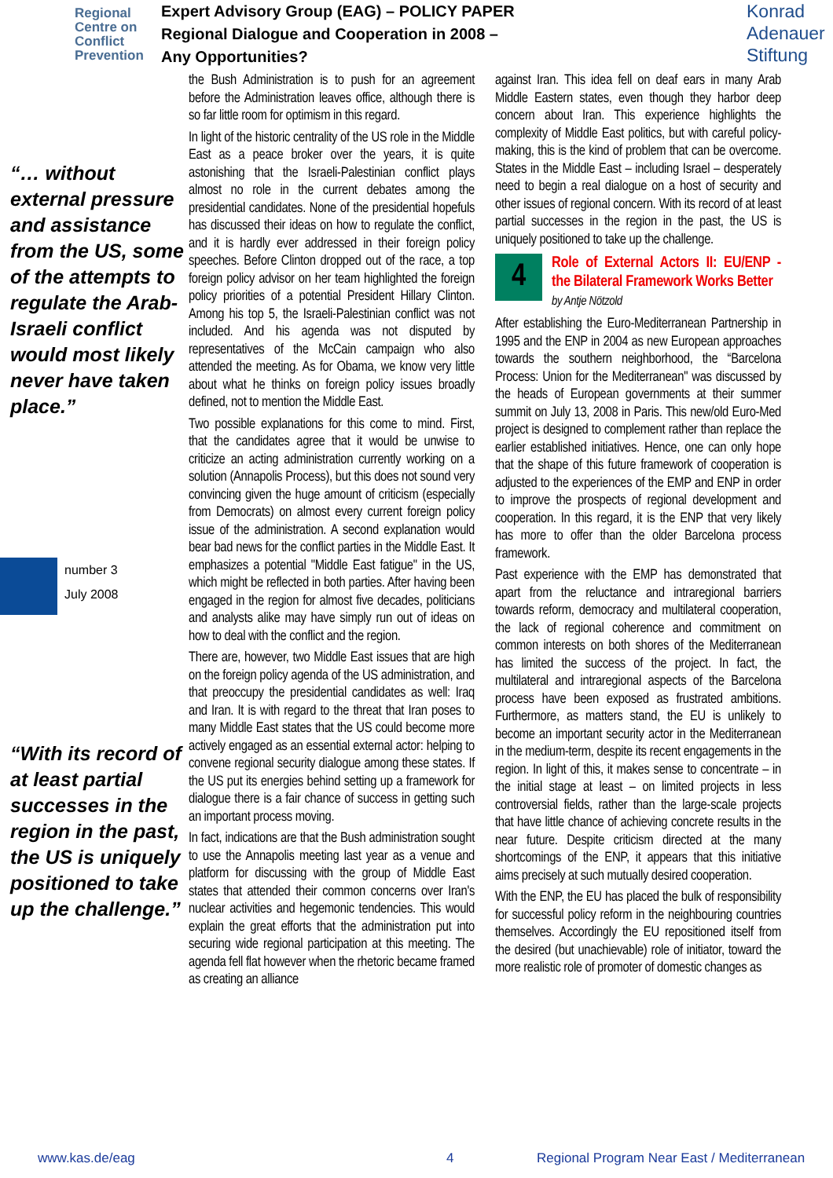Regional Centre on Conflict Prevention
Expert Advisory Group (EAG) – POLICY PAPER
Regional Dialogue and Cooperation in 2008 –
Any Opportunities?
Konrad
Adenauer
Stiftung
“… without external pressure and assistance from the US, some of the attempts to regulate the Arab-Israeli conflict would most likely never have taken place.”
number 3
July 2008
“With its record of at least partial successes in the region in the past, the US is uniquely positioned to take up the challenge.”
the Bush Administration is to push for an agreement before the Administration leaves office, although there is so far little room for optimism in this regard.
In light of the historic centrality of the US role in the Middle East as a peace broker over the years, it is quite astonishing that the Israeli-Palestinian conflict plays almost no role in the current debates among the presidential candidates. None of the presidential hopefuls has discussed their ideas on how to regulate the conflict, and it is hardly ever addressed in their foreign policy speeches. Before Clinton dropped out of the race, a top foreign policy advisor on her team highlighted the foreign policy priorities of a potential President Hillary Clinton. Among his top 5, the Israeli-Palestinian conflict was not included. And his agenda was not disputed by representatives of the McCain campaign who also attended the meeting. As for Obama, we know very little about what he thinks on foreign policy issues broadly defined, not to mention the Middle East.
Two possible explanations for this come to mind. First, that the candidates agree that it would be unwise to criticize an acting administration currently working on a solution (Annapolis Process), but this does not sound very convincing given the huge amount of criticism (especially from Democrats) on almost every current foreign policy issue of the administration. A second explanation would bear bad news for the conflict parties in the Middle East. It emphasizes a potential "Middle East fatigue" in the US, which might be reflected in both parties. After having been engaged in the region for almost five decades, politicians and analysts alike may have simply run out of ideas on how to deal with the conflict and the region.
There are, however, two Middle East issues that are high on the foreign policy agenda of the US administration, and that preoccupy the presidential candidates as well: Iraq and Iran. It is with regard to the threat that Iran poses to many Middle East states that the US could become more actively engaged as an essential external actor: helping to convene regional security dialogue among these states. If the US put its energies behind setting up a framework for dialogue there is a fair chance of success in getting such an important process moving.
In fact, indications are that the Bush administration sought to use the Annapolis meeting last year as a venue and platform for discussing with the group of Middle East states that attended their common concerns over Iran's nuclear activities and hegemonic tendencies. This would explain the great efforts that the administration put into securing wide regional participation at this meeting. The agenda fell flat however when the rhetoric became framed as creating an alliance
against Iran. This idea fell on deaf ears in many Arab Middle Eastern states, even though they harbor deep concern about Iran. This experience highlights the complexity of Middle East politics, but with careful policy-making, this is the kind of problem that can be overcome. States in the Middle East – including Israel – desperately need to begin a real dialogue on a host of security and other issues of regional concern. With its record of at least partial successes in the region in the past, the US is uniquely positioned to take up the challenge.
4
Role of External Actors II: EU/ENP - the Bilateral Framework Works Better
by Antje Nötzold
After establishing the Euro-Mediterranean Partnership in 1995 and the ENP in 2004 as new European approaches towards the southern neighborhood, the “Barcelona Process: Union for the Mediterranean" was discussed by the heads of European governments at their summer summit on July 13, 2008 in Paris. This new/old Euro-Med project is designed to complement rather than replace the earlier established initiatives. Hence, one can only hope that the shape of this future framework of cooperation is adjusted to the experiences of the EMP and ENP in order to improve the prospects of regional development and cooperation. In this regard, it is the ENP that very likely has more to offer than the older Barcelona process framework.
Past experience with the EMP has demonstrated that apart from the reluctance and intraregional barriers towards reform, democracy and multilateral cooperation, the lack of regional coherence and commitment on common interests on both shores of the Mediterranean has limited the success of the project. In fact, the multilateral and intraregional aspects of the Barcelona process have been exposed as frustrated ambitions. Furthermore, as matters stand, the EU is unlikely to become an important security actor in the Mediterranean in the medium-term, despite its recent engagements in the region. In light of this, it makes sense to concentrate – in the initial stage at least – on limited projects in less controversial fields, rather than the large-scale projects that have little chance of achieving concrete results in the near future. Despite criticism directed at the many shortcomings of the ENP, it appears that this initiative aims precisely at such mutually desired cooperation.
With the ENP, the EU has placed the bulk of responsibility for successful policy reform in the neighbouring countries themselves. Accordingly the EU repositioned itself from the desired (but unachievable) role of initiator, toward the more realistic role of promoter of domestic changes as
www.kas.de/eag 4 Regional Program Near East / Mediterranean